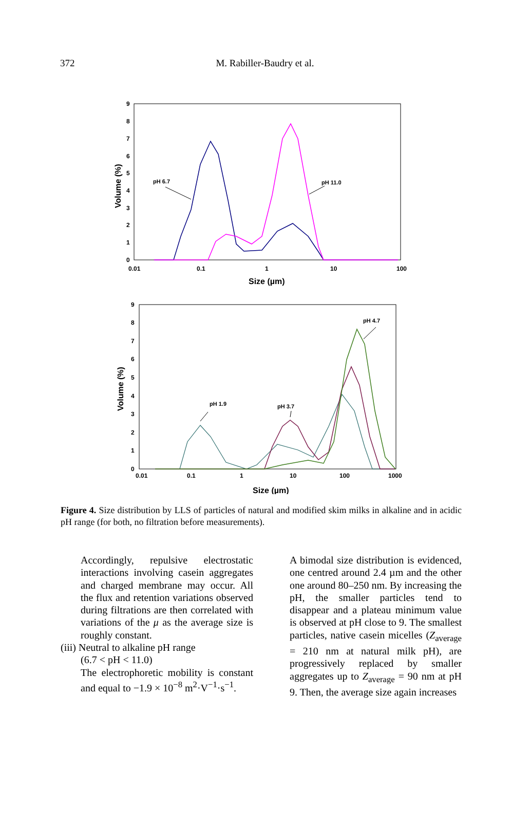372
M. Rabiller-Baudry et al.
9
8
7
6
5
4
3
2
1
0
0.01
0.1
1
10
100
pH 6.7
pH 11.0
Size (µm)
Volume (%)
9
8
7
6
5
4
3
2
1
0
0.01
0.1
1
10
100
1000
pH 1.9
pH 3.7
pH 4.7
Size (µm)
Volume (%)
Figure 4. Size distribution by LLS of particles of natural and modified skim milks in alkaline and in acidic pH range (for both, no filtration before measurements).
Accordingly, repulsive electrostatic interactions involving casein aggregates and charged membrane may occur. All the flux and retention variations observed during filtrations are then correlated with variations of the μ as the average size is roughly constant.
(iii) Neutral to alkaline pH range
(6.7 < pH < 11.0)
The electrophoretic mobility is constant and equal to −1.9 × 10<sup>−8</sup> m<sup>2</sup>·V<sup>−1</sup>·s<sup>−1</sup>.
A bimodal size distribution is evidenced, one centred around 2.4 µm and the other one around 80–250 nm. By increasing the pH, the smaller particles tend to disappear and a plateau minimum value is observed at pH close to 9. The smallest particles, native casein micelles (Z<sub>average</sub> = 210 nm at natural milk pH), are progressively replaced by smaller aggregates up to Z<sub>average</sub> = 90 nm at pH 9. Then, the average size again increases